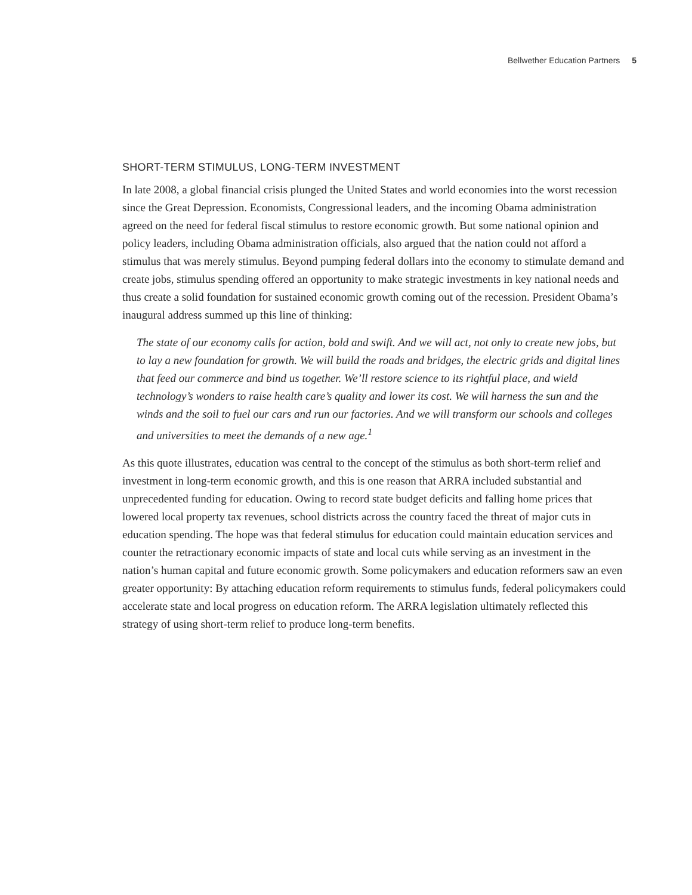Bellwether Education Partners 5
SHORT-TERM STIMULUS, LONG-TERM INVESTMENT
In late 2008, a global financial crisis plunged the United States and world economies into the worst recession since the Great Depression. Economists, Congressional leaders, and the incoming Obama administration agreed on the need for federal fiscal stimulus to restore economic growth. But some national opinion and policy leaders, including Obama administration officials, also argued that the nation could not afford a stimulus that was merely stimulus. Beyond pumping federal dollars into the economy to stimulate demand and create jobs, stimulus spending offered an opportunity to make strategic investments in key national needs and thus create a solid foundation for sustained economic growth coming out of the recession. President Obama’s inaugural address summed up this line of thinking:
The state of our economy calls for action, bold and swift. And we will act, not only to create new jobs, but to lay a new foundation for growth. We will build the roads and bridges, the electric grids and digital lines that feed our commerce and bind us together. We’ll restore science to its rightful place, and wield technology’s wonders to raise health care’s quality and lower its cost. We will harness the sun and the winds and the soil to fuel our cars and run our factories. And we will transform our schools and colleges and universities to meet the demands of a new age.<sup>1</sup>
As this quote illustrates, education was central to the concept of the stimulus as both short-term relief and investment in long-term economic growth, and this is one reason that ARRA included substantial and unprecedented funding for education. Owing to record state budget deficits and falling home prices that lowered local property tax revenues, school districts across the country faced the threat of major cuts in education spending. The hope was that federal stimulus for education could maintain education services and counter the retractionary economic impacts of state and local cuts while serving as an investment in the nation’s human capital and future economic growth. Some policymakers and education reformers saw an even greater opportunity: By attaching education reform requirements to stimulus funds, federal policymakers could accelerate state and local progress on education reform. The ARRA legislation ultimately reflected this strategy of using short-term relief to produce long-term benefits.